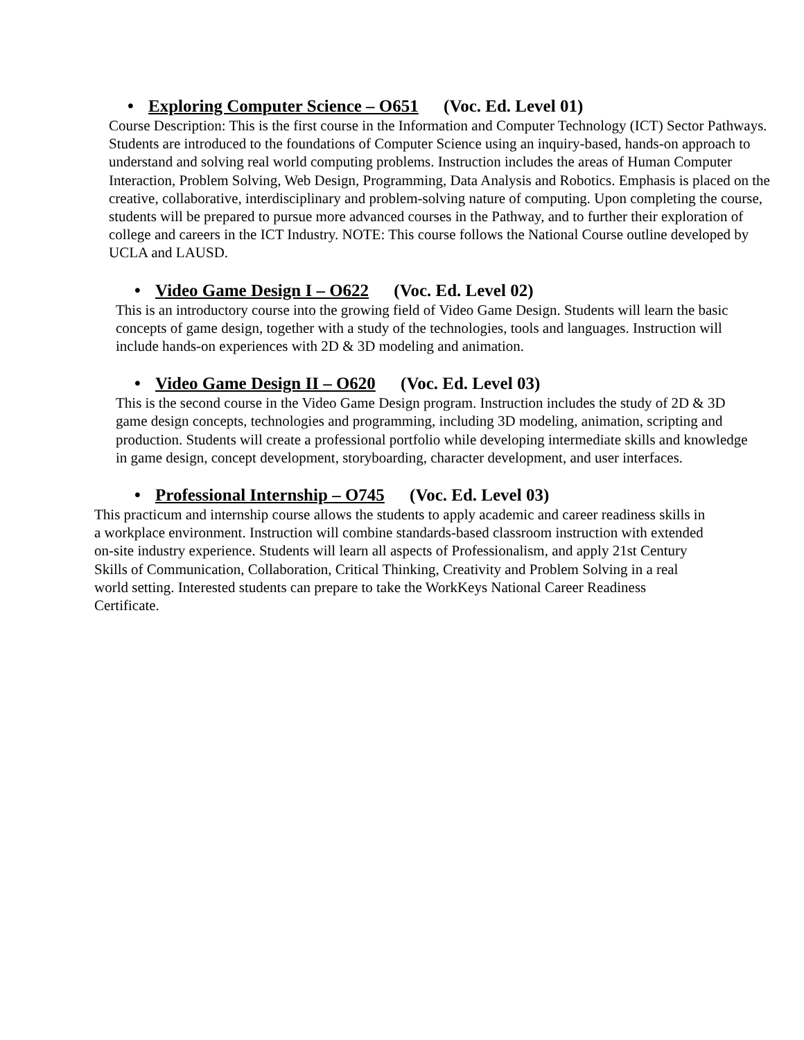• Exploring Computer Science – O651 (Voc. Ed. Level 01)
Course Description: This is the first course in the Information and Computer Technology (ICT) Sector Pathways. Students are introduced to the foundations of Computer Science using an inquiry-based, hands-on approach to understand and solving real world computing problems. Instruction includes the areas of Human Computer Interaction, Problem Solving, Web Design, Programming, Data Analysis and Robotics. Emphasis is placed on the creative, collaborative, interdisciplinary and problem-solving nature of computing. Upon completing the course, students will be prepared to pursue more advanced courses in the Pathway, and to further their exploration of college and careers in the ICT Industry. NOTE: This course follows the National Course outline developed by UCLA and LAUSD.
• Video Game Design I – O622 (Voc. Ed. Level 02)
This is an introductory course into the growing field of Video Game Design. Students will learn the basic concepts of game design, together with a study of the technologies, tools and languages. Instruction will include hands-on experiences with 2D & 3D modeling and animation.
• Video Game Design II – O620 (Voc. Ed. Level 03)
This is the second course in the Video Game Design program. Instruction includes the study of 2D & 3D game design concepts, technologies and programming, including 3D modeling, animation, scripting and production. Students will create a professional portfolio while developing intermediate skills and knowledge in game design, concept development, storyboarding, character development, and user interfaces.
• Professional Internship – O745 (Voc. Ed. Level 03)
This practicum and internship course allows the students to apply academic and career readiness skills in a workplace environment. Instruction will combine standards-based classroom instruction with extended on-site industry experience. Students will learn all aspects of Professionalism, and apply 21st Century Skills of Communication, Collaboration, Critical Thinking, Creativity and Problem Solving in a real world setting. Interested students can prepare to take the WorkKeys National Career Readiness Certificate.